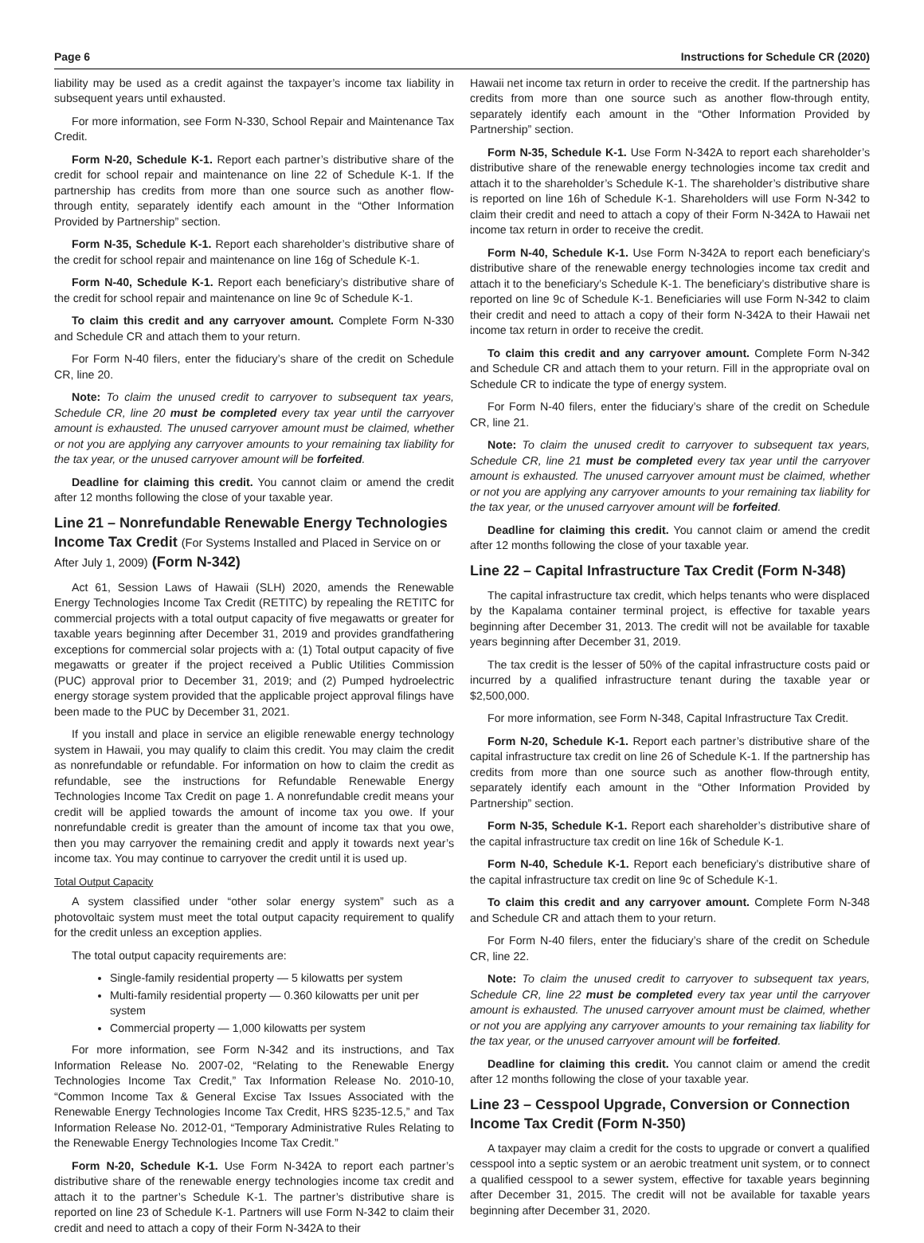Page 6 Instructions for Schedule CR (2020)
liability may be used as a credit against the taxpayer’s income tax liability in subsequent years until exhausted.
For more information, see Form N-330, School Repair and Maintenance Tax Credit.
Form N-20, Schedule K-1. Report each partner’s distributive share of the credit for school repair and maintenance on line 22 of Schedule K-1. If the partnership has credits from more than one source such as another flow-through entity, separately identify each amount in the “Other Information Provided by Partnership” section.
Form N-35, Schedule K-1. Report each shareholder’s distributive share of the credit for school repair and maintenance on line 16g of Schedule K-1.
Form N-40, Schedule K-1. Report each beneficiary’s distributive share of the credit for school repair and maintenance on line 9c of Schedule K-1.
To claim this credit and any carryover amount. Complete Form N-330 and Schedule CR and attach them to your return.
For Form N-40 filers, enter the fiduciary’s share of the credit on Schedule CR, line 20.
Note: To claim the unused credit to carryover to subsequent tax years, Schedule CR, line 20 must be completed every tax year until the carryover amount is exhausted. The unused carryover amount must be claimed, whether or not you are applying any carryover amounts to your remaining tax liability for the tax year, or the unused carryover amount will be forfeited.
Deadline for claiming this credit. You cannot claim or amend the credit after 12 months following the close of your taxable year.
Line 21 – Nonrefundable Renewable Energy Technologies Income Tax Credit (For Systems Installed and Placed in Service on or After July 1, 2009) (Form N-342)
Act 61, Session Laws of Hawaii (SLH) 2020, amends the Renewable Energy Technologies Income Tax Credit (RETITC) by repealing the RETITC for commercial projects with a total output capacity of five megawatts or greater for taxable years beginning after December 31, 2019 and provides grandfathering exceptions for commercial solar projects with a: (1) Total output capacity of five megawatts or greater if the project received a Public Utilities Commission (PUC) approval prior to December 31, 2019; and (2) Pumped hydroelectric energy storage system provided that the applicable project approval filings have been made to the PUC by December 31, 2021.
If you install and place in service an eligible renewable energy technology system in Hawaii, you may qualify to claim this credit. You may claim the credit as nonrefundable or refundable. For information on how to claim the credit as refundable, see the instructions for Refundable Renewable Energy Technologies Income Tax Credit on page 1. A nonrefundable credit means your credit will be applied towards the amount of income tax you owe. If your nonrefundable credit is greater than the amount of income tax that you owe, then you may carryover the remaining credit and apply it towards next year’s income tax. You may continue to carryover the credit until it is used up.
Total Output Capacity
A system classified under “other solar energy system” such as a photovoltaic system must meet the total output capacity requirement to qualify for the credit unless an exception applies.
The total output capacity requirements are:
Single-family residential property — 5 kilowatts per system
Multi-family residential property — 0.360 kilowatts per unit per system
Commercial property — 1,000 kilowatts per system
For more information, see Form N-342 and its instructions, and Tax Information Release No. 2007-02, “Relating to the Renewable Energy Technologies Income Tax Credit,” Tax Information Release No. 2010-10, “Common Income Tax & General Excise Tax Issues Associated with the Renewable Energy Technologies Income Tax Credit, HRS §235-12.5,” and Tax Information Release No. 2012-01, “Temporary Administrative Rules Relating to the Renewable Energy Technologies Income Tax Credit.”
Form N-20, Schedule K-1. Use Form N-342A to report each partner’s distributive share of the renewable energy technologies income tax credit and attach it to the partner’s Schedule K-1. The partner’s distributive share is reported on line 23 of Schedule K-1. Partners will use Form N-342 to claim their credit and need to attach a copy of their Form N-342A to their
Hawaii net income tax return in order to receive the credit. If the partnership has credits from more than one source such as another flow-through entity, separately identify each amount in the “Other Information Provided by Partnership” section.
Form N-35, Schedule K-1. Use Form N-342A to report each shareholder’s distributive share of the renewable energy technologies income tax credit and attach it to the shareholder’s Schedule K-1. The shareholder’s distributive share is reported on line 16h of Schedule K-1. Shareholders will use Form N-342 to claim their credit and need to attach a copy of their Form N-342A to Hawaii net income tax return in order to receive the credit.
Form N-40, Schedule K-1. Use Form N-342A to report each beneficiary’s distributive share of the renewable energy technologies income tax credit and attach it to the beneficiary’s Schedule K-1. The beneficiary’s distributive share is reported on line 9c of Schedule K-1. Beneficiaries will use Form N-342 to claim their credit and need to attach a copy of their form N-342A to their Hawaii net income tax return in order to receive the credit.
To claim this credit and any carryover amount. Complete Form N-342 and Schedule CR and attach them to your return. Fill in the appropriate oval on Schedule CR to indicate the type of energy system.
For Form N-40 filers, enter the fiduciary’s share of the credit on Schedule CR, line 21.
Note: To claim the unused credit to carryover to subsequent tax years, Schedule CR, line 21 must be completed every tax year until the carryover amount is exhausted. The unused carryover amount must be claimed, whether or not you are applying any carryover amounts to your remaining tax liability for the tax year, or the unused carryover amount will be forfeited.
Deadline for claiming this credit. You cannot claim or amend the credit after 12 months following the close of your taxable year.
Line 22 – Capital Infrastructure Tax Credit (Form N-348)
The capital infrastructure tax credit, which helps tenants who were displaced by the Kapalama container terminal project, is effective for taxable years beginning after December 31, 2013. The credit will not be available for taxable years beginning after December 31, 2019.
The tax credit is the lesser of 50% of the capital infrastructure costs paid or incurred by a qualified infrastructure tenant during the taxable year or $2,500,000.
For more information, see Form N-348, Capital Infrastructure Tax Credit.
Form N-20, Schedule K-1. Report each partner’s distributive share of the capital infrastructure tax credit on line 26 of Schedule K-1. If the partnership has credits from more than one source such as another flow-through entity, separately identify each amount in the “Other Information Provided by Partnership” section.
Form N-35, Schedule K-1. Report each shareholder’s distributive share of the capital infrastructure tax credit on line 16k of Schedule K-1.
Form N-40, Schedule K-1. Report each beneficiary’s distributive share of the capital infrastructure tax credit on line 9c of Schedule K-1.
To claim this credit and any carryover amount. Complete Form N-348 and Schedule CR and attach them to your return.
For Form N-40 filers, enter the fiduciary’s share of the credit on Schedule CR, line 22.
Note: To claim the unused credit to carryover to subsequent tax years, Schedule CR, line 22 must be completed every tax year until the carryover amount is exhausted. The unused carryover amount must be claimed, whether or not you are applying any carryover amounts to your remaining tax liability for the tax year, or the unused carryover amount will be forfeited.
Deadline for claiming this credit. You cannot claim or amend the credit after 12 months following the close of your taxable year.
Line 23 – Cesspool Upgrade, Conversion or Connection Income Tax Credit (Form N-350)
A taxpayer may claim a credit for the costs to upgrade or convert a qualified cesspool into a septic system or an aerobic treatment unit system, or to connect a qualified cesspool to a sewer system, effective for taxable years beginning after December 31, 2015. The credit will not be available for taxable years beginning after December 31, 2020.